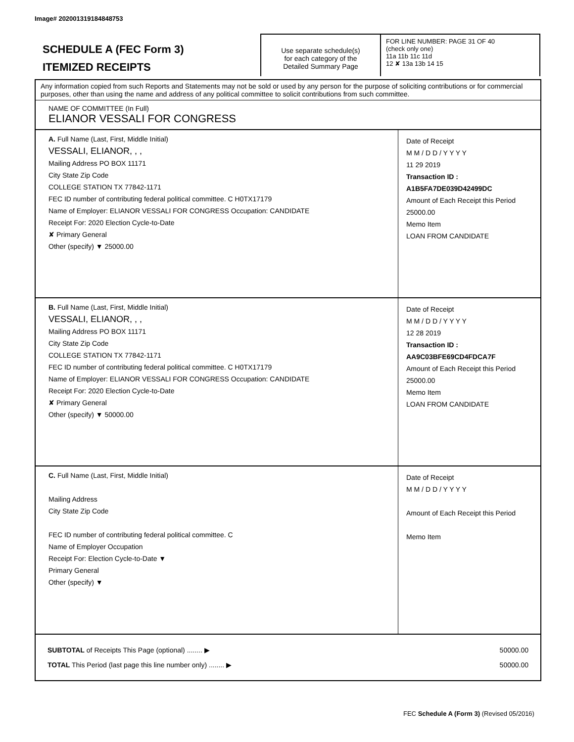Image# 202001319184848753
SCHEDULE A (FEC Form 3)
ITEMIZED RECEIPTS
Use separate schedule(s)
for each category of the
Detailed Summary Page
FOR LINE NUMBER: PAGE 31 OF 40
(check only one)
11a 11b 11c 11d
12 ✘ 13a 13b 14 15
Any information copied from such Reports and Statements may not be sold or used by any person for the purpose of soliciting contributions or for commercial purposes, other than using the name and address of any political committee to solicit contributions from such committee.
NAME OF COMMITTEE (In Full)
ELIANOR VESSALI FOR CONGRESS
A. Full Name (Last, First, Middle Initial)
VESSALI, ELIANOR, , ,
Mailing Address PO BOX 11171
City State Zip Code
COLLEGE STATION TX 77842-1171
FEC ID number of contributing federal political committee. C H0TX17179
Name of Employer: ELIANOR VESSALI FOR CONGRESS Occupation: CANDIDATE
Receipt For: 2020 Election Cycle-to-Date
✘ Primary General
Other (specify) ▼ 25000.00
Date of Receipt
M M / D D / Y Y Y Y
11 29 2019
Transaction ID : A1B5FA7DE039D42499DC
Amount of Each Receipt this Period
25000.00
Memo Item
LOAN FROM CANDIDATE
B. Full Name (Last, First, Middle Initial)
VESSALI, ELIANOR, , ,
Mailing Address PO BOX 11171
City State Zip Code
COLLEGE STATION TX 77842-1171
FEC ID number of contributing federal political committee. C H0TX17179
Name of Employer: ELIANOR VESSALI FOR CONGRESS Occupation: CANDIDATE
Receipt For: 2020 Election Cycle-to-Date
✘ Primary General
Other (specify) ▼ 50000.00
Date of Receipt
M M / D D / Y Y Y Y
12 28 2019
Transaction ID : AA9C03BFE69CD4FDCA7F
Amount of Each Receipt this Period
25000.00
Memo Item
LOAN FROM CANDIDATE
C. Full Name (Last, First, Middle Initial)
Mailing Address
City State Zip Code
FEC ID number of contributing federal political committee. C
Name of Employer Occupation
Receipt For: Election Cycle-to-Date ▼
Primary General
Other (specify) ▼
Date of Receipt
M M / D D / Y Y Y Y
Amount of Each Receipt this Period
Memo Item
SUBTOTAL of Receipts This Page (optional) ........ ▶
TOTAL This Period (last page this line number only) ........ ▶
50000.00
50000.00
FEC Schedule A (Form 3) (Revised 05/2016)